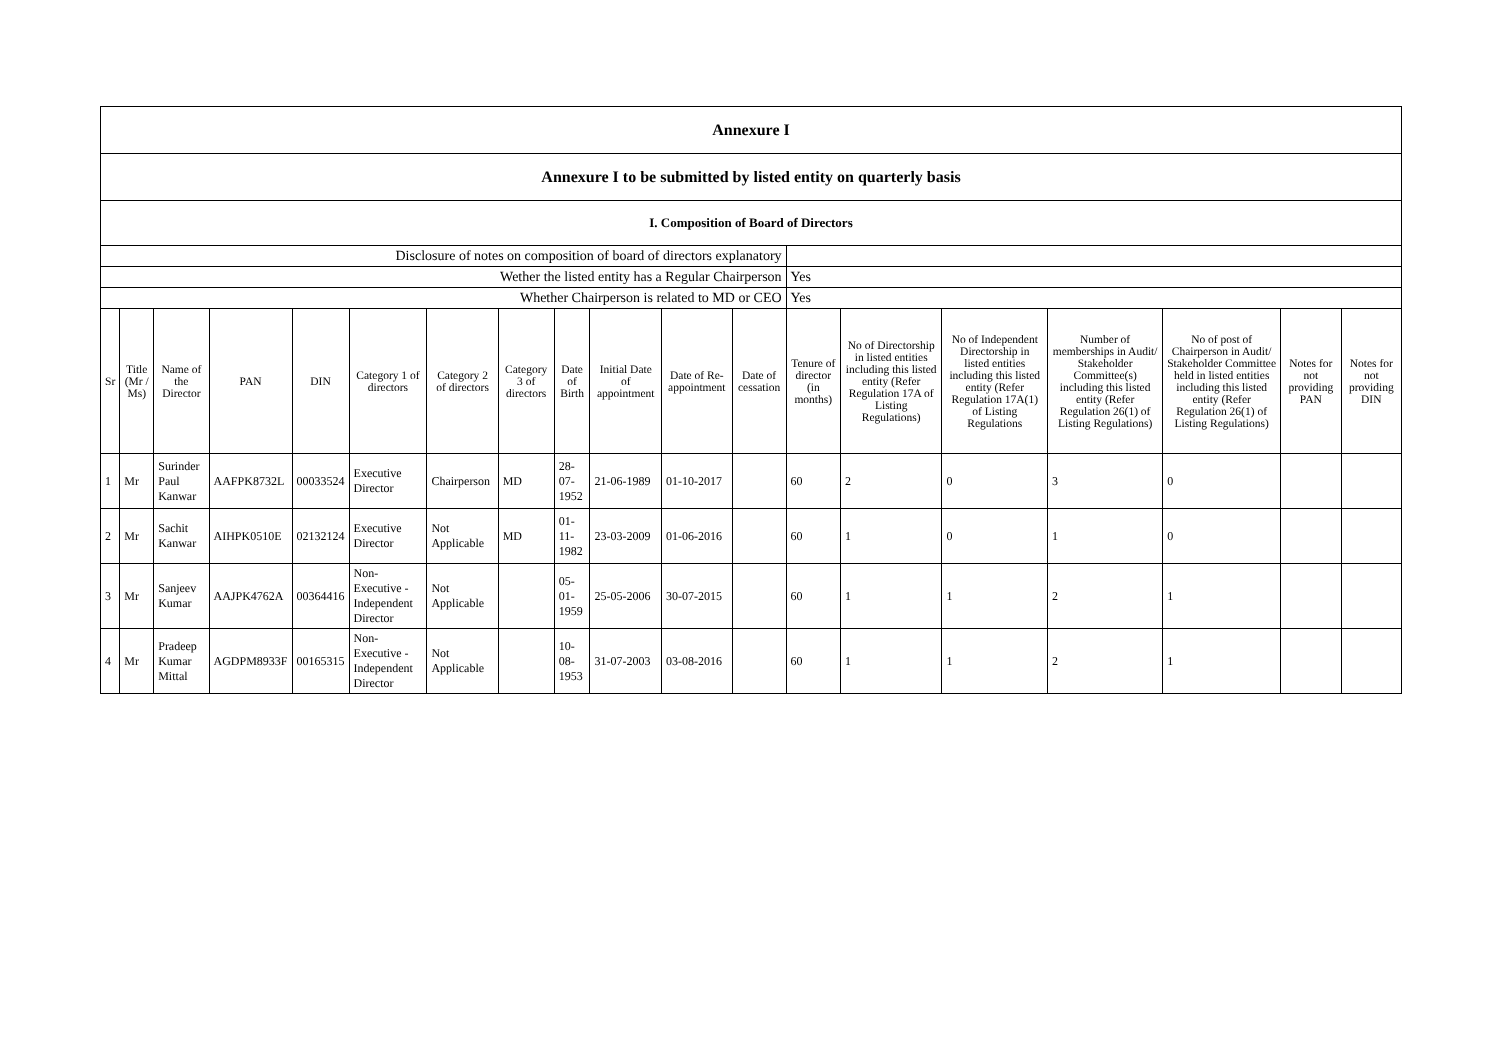| Annexure I | | | | | | | | | | | | | | | | | | |
| Annexure I to be submitted by listed entity on quarterly basis | | | | | | | | | | | | | | | | | | |
| I. Composition of Board of Directors | | | | | | | | | | | | | | | | | | |
| Disclosure of notes on composition of board of directors explanatory | | | | | | | | | | | | | | | | | | |
| Wether the listed entity has a Regular Chairperson | | | | | | | | | | | | Yes | | | | | | |
| Whether Chairperson is related to MD or CEO | | | | | | | | | | | | Yes | | | | | | |
| Sr | Title (Mr / Ms) | Name of the Director | PAN | DIN | Category 1 of directors | Category 2 of directors | Category 3 of directors | Date of Birth | Initial Date of appointment | Date of Re-appointment | Date of cessation | Tenure of director (in months) | No of Directorship in listed entities including this listed entity (Refer Regulation 17A of Listing Regulations) | No of Independent Directorship in listed entities including this listed entity (Refer Regulation 17A(1) of Listing Regulations | Number of memberships in Audit/ Stakeholder Committee(s) including this listed entity (Refer Regulation 26(1) of Listing Regulations) | No of post of Chairperson in Audit/ Stakeholder Committee held in listed entities including this listed entity (Refer Regulation 26(1) of Listing Regulations) | Notes for not providing PAN | Notes for not providing DIN |
| 1 | Mr | Surinder Paul Kanwar | AAFPK8732L | 00033524 | Executive Director | Chairperson | MD | 28-07-1952 | 21-06-1989 | 01-10-2017 | | 60 | 2 | 0 | 3 | 0 | | |
| 2 | Mr | Sachit Kanwar | AIHPK0510E | 02132124 | Executive Director | Not Applicable | MD | 01-11-1982 | 23-03-2009 | 01-06-2016 | | 60 | 1 | 0 | 1 | 0 | | |
| 3 | Mr | Sanjeev Kumar | AAJPK4762A | 00364416 | Non-Executive - Independent Director | Not Applicable | | 05-01-1959 | 25-05-2006 | 30-07-2015 | | 60 | 1 | 1 | 2 | 1 | | |
| 4 | Mr | Pradeep Kumar Mittal | AGDPM8933F | 00165315 | Non-Executive - Independent Director | Not Applicable | | 10-08-1953 | 31-07-2003 | 03-08-2016 | | 60 | 1 | 1 | 2 | 1 | | |